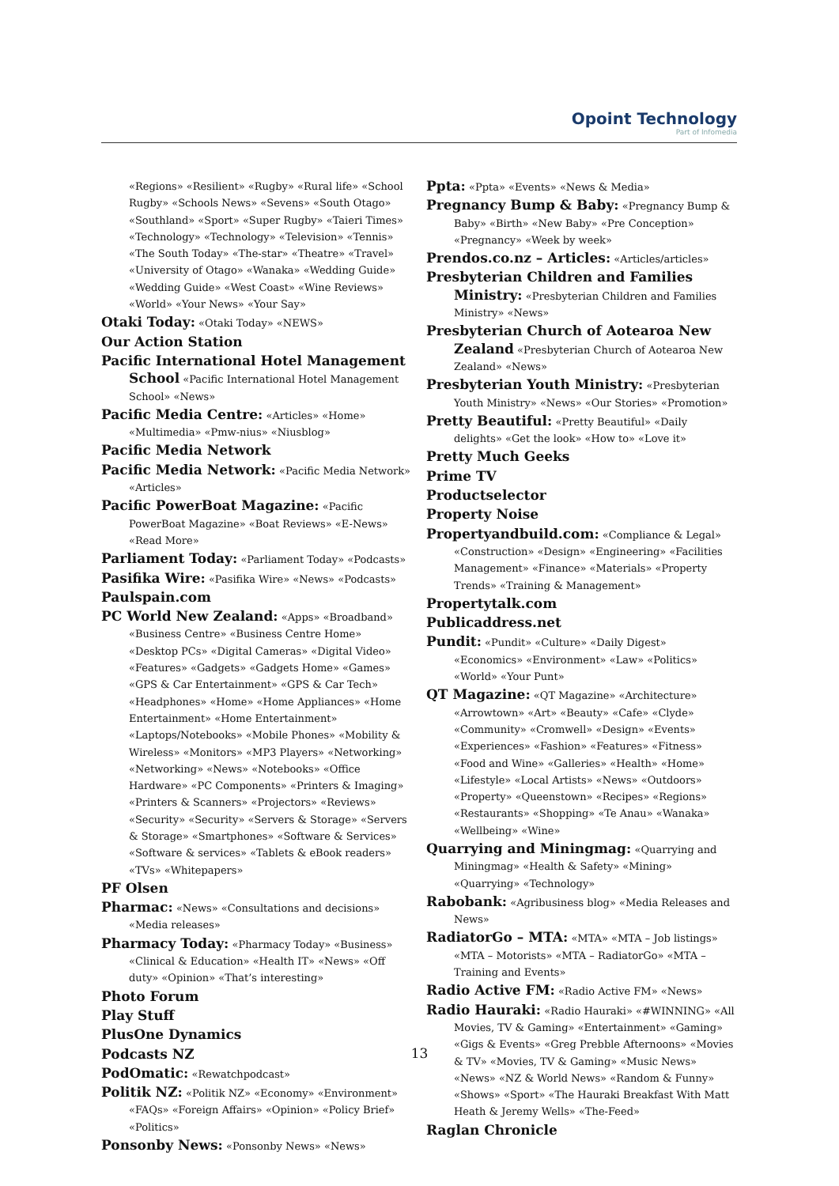Opoint Technology
Part of Infomedia
«Regions» «Resilient» «Rugby» «Rural life» «School Rugby» «Schools News» «Sevens» «South Otago» «Southland» «Sport» «Super Rugby» «Taieri Times» «Technology» «Technology» «Television» «Tennis» «The South Today» «The-star» «Theatre» «Travel» «University of Otago» «Wanaka» «Wedding Guide» «Wedding Guide» «West Coast» «Wine Reviews» «World» «Your News» «Your Say»
Otaki Today: «Otaki Today» «NEWS»
Our Action Station
Pacific International Hotel Management School «Pacific International Hotel Management School» «News»
Pacific Media Centre: «Articles» «Home» «Multimedia» «Pmw-nius» «Niusblog»
Pacific Media Network
Pacific Media Network: «Pacific Media Network» «Articles»
Pacific PowerBoat Magazine: «Pacific PowerBoat Magazine» «Boat Reviews» «E-News» «Read More»
Parliament Today: «Parliament Today» «Podcasts»
Pasifika Wire: «Pasifika Wire» «News» «Podcasts»
Paulspain.com
PC World New Zealand: «Apps» «Broadband» «Business Centre» «Business Centre Home» «Desktop PCs» «Digital Cameras» «Digital Video» «Features» «Gadgets» «Gadgets Home» «Games» «GPS & Car Entertainment» «GPS & Car Tech» «Headphones» «Home» «Home Appliances» «Home Entertainment» «Home Entertainment» «Laptops/Notebooks» «Mobile Phones» «Mobility & Wireless» «Monitors» «MP3 Players» «Networking» «Networking» «News» «Notebooks» «Office Hardware» «PC Components» «Printers & Imaging» «Printers & Scanners» «Projectors» «Reviews» «Security» «Security» «Servers & Storage» «Servers & Storage» «Smartphones» «Software & Services» «Software & services» «Tablets & eBook readers» «TVs» «Whitepapers»
PF Olsen
Pharmac: «News» «Consultations and decisions» «Media releases»
Pharmacy Today: «Pharmacy Today» «Business» «Clinical & Education» «Health IT» «News» «Off duty» «Opinion» «That’s interesting»
Photo Forum
Play Stuff
PlusOne Dynamics
Podcasts NZ
PodOmatic: «Rewatchpodcast»
Politik NZ: «Politik NZ» «Economy» «Environment» «FAQs» «Foreign Affairs» «Opinion» «Policy Brief» «Politics»
Ponsonby News: «Ponsonby News» «News»
Ppta: «Ppta» «Events» «News & Media»
Pregnancy Bump & Baby: «Pregnancy Bump & Baby» «Birth» «New Baby» «Pre Conception» «Pregnancy» «Week by week»
Prendos.co.nz – Articles: «Articles/articles»
Presbyterian Children and Families Ministry: «Presbyterian Children and Families Ministry» «News»
Presbyterian Church of Aotearoa New Zealand «Presbyterian Church of Aotearoa New Zealand» «News»
Presbyterian Youth Ministry: «Presbyterian Youth Ministry» «News» «Our Stories» «Promotion»
Pretty Beautiful: «Pretty Beautiful» «Daily delights» «Get the look» «How to» «Love it»
Pretty Much Geeks
Prime TV
Productselector
Property Noise
Propertyandbuild.com: «Compliance & Legal» «Construction» «Design» «Engineering» «Facilities Management» «Finance» «Materials» «Property Trends» «Training & Management»
Propertytalk.com
Publicaddress.net
Pundit: «Pundit» «Culture» «Daily Digest» «Economics» «Environment» «Law» «Politics» «World» «Your Punt»
QT Magazine: «QT Magazine» «Architecture» «Arrowtown» «Art» «Beauty» «Cafe» «Clyde» «Community» «Cromwell» «Design» «Events» «Experiences» «Fashion» «Features» «Fitness» «Food and Wine» «Galleries» «Health» «Home» «Lifestyle» «Local Artists» «News» «Outdoors» «Property» «Queenstown» «Recipes» «Regions» «Restaurants» «Shopping» «Te Anau» «Wanaka» «Wellbeing» «Wine»
Quarrying and Miningmag: «Quarrying and Miningmag» «Health & Safety» «Mining» «Quarrying» «Technology»
Rabobank: «Agribusiness blog» «Media Releases and News»
RadiatorGo – MTA: «MTA» «MTA – Job listings» «MTA – Motorists» «MTA – RadiatorGo» «MTA – Training and Events»
Radio Active FM: «Radio Active FM» «News»
Radio Hauraki: «Radio Hauraki» «#WINNING» «All Movies, TV & Gaming» «Entertainment» «Gaming» «Gigs & Events» «Greg Prebble Afternoons» «Movies & TV» «Movies, TV & Gaming» «Music News» «News» «NZ & World News» «Random & Funny» «Shows» «Sport» «The Hauraki Breakfast With Matt Heath & Jeremy Wells» «The-Feed»
Raglan Chronicle
13